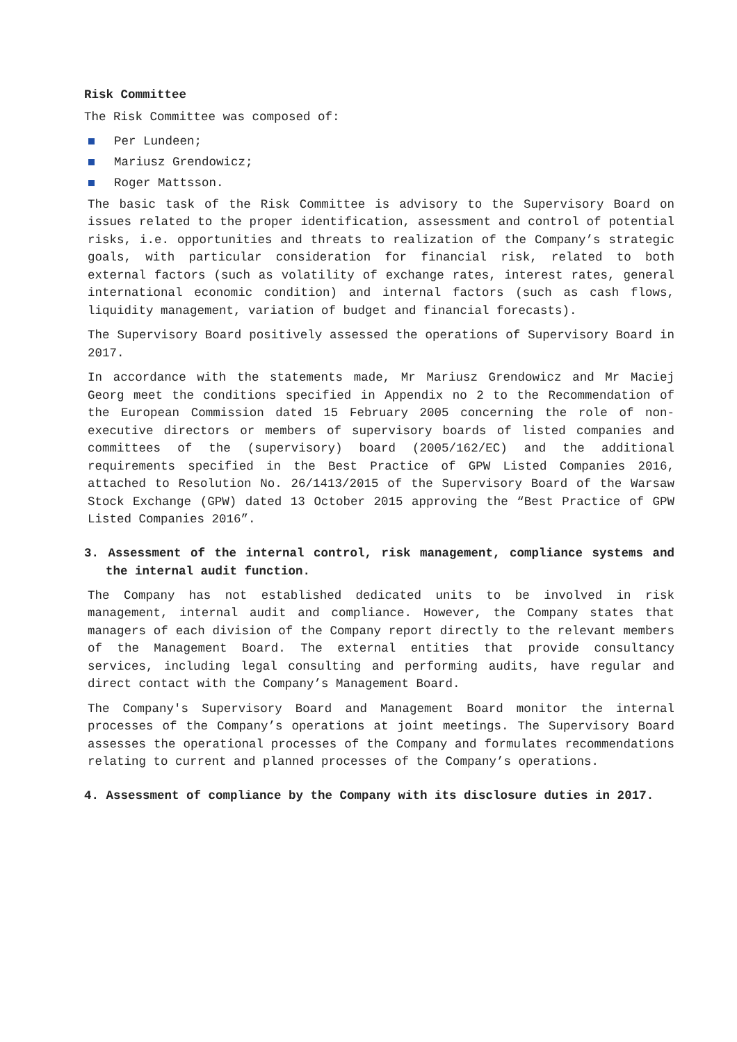Risk Committee
The Risk Committee was composed of:
Per Lundeen;
Mariusz Grendowicz;
Roger Mattsson.
The basic task of the Risk Committee is advisory to the Supervisory Board on issues related to the proper identification, assessment and control of potential risks, i.e. opportunities and threats to realization of the Company’s strategic goals, with particular consideration for financial risk, related to both external factors (such as volatility of exchange rates, interest rates, general international economic condition) and internal factors (such as cash flows, liquidity management, variation of budget and financial forecasts).
The Supervisory Board positively assessed the operations of Supervisory Board in 2017.
In accordance with the statements made, Mr Mariusz Grendowicz and Mr Maciej Georg meet the conditions specified in Appendix no 2 to the Recommendation of the European Commission dated 15 February 2005 concerning the role of non-executive directors or members of supervisory boards of listed companies and committees of the (supervisory) board (2005/162/EC) and the additional requirements specified in the Best Practice of GPW Listed Companies 2016, attached to Resolution No. 26/1413/2015 of the Supervisory Board of the Warsaw Stock Exchange (GPW) dated 13 October 2015 approving the “Best Practice of GPW Listed Companies 2016”.
3. Assessment of the internal control, risk management, compliance systems and the internal audit function.
The Company has not established dedicated units to be involved in risk management, internal audit and compliance. However, the Company states that managers of each division of the Company report directly to the relevant members of the Management Board. The external entities that provide consultancy services, including legal consulting and performing audits, have regular and direct contact with the Company’s Management Board.
The Company's Supervisory Board and Management Board monitor the internal processes of the Company’s operations at joint meetings. The Supervisory Board assesses the operational processes of the Company and formulates recommendations relating to current and planned processes of the Company’s operations.
4. Assessment of compliance by the Company with its disclosure duties in 2017.